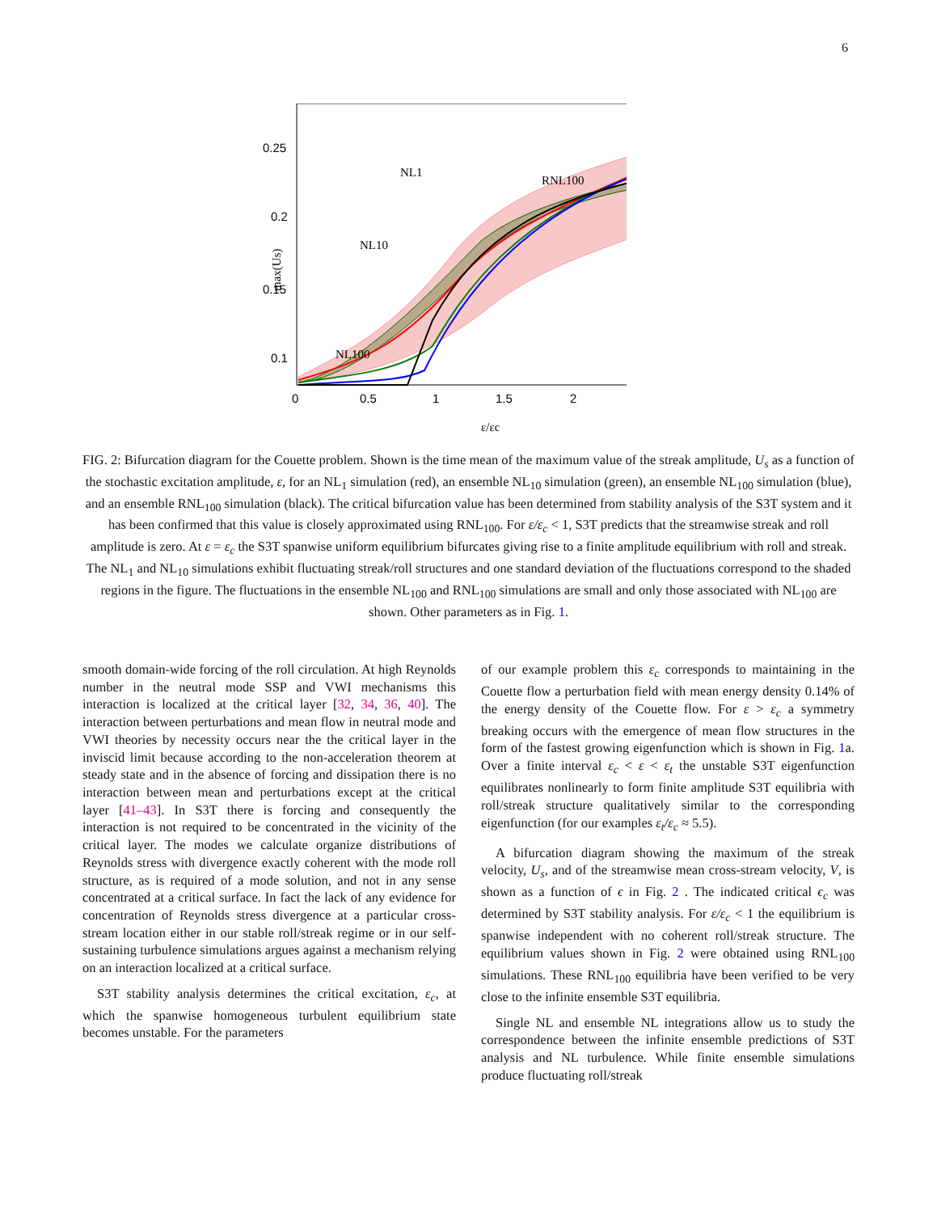6
0.25
0.2
0.15
0.1
0
0
0.5
1
1.5
2
2.5
RNL100
NL1
NL10
NL100
ε/εc
max(Us)
FIG. 2: Bifurcation diagram for the Couette problem. Shown is the time mean of the maximum value of the streak amplitude, U<sub>s</sub> as a function of the stochastic excitation amplitude, ε, for an NL<sub>1</sub> simulation (red), an ensemble NL<sub>10</sub> simulation (green), an ensemble NL<sub>100</sub> simulation (blue), and an ensemble RNL<sub>100</sub> simulation (black). The critical bifurcation value has been determined from stability analysis of the S3T system and it has been confirmed that this value is closely approximated using RNL<sub>100</sub>. For ε/ε<sub>c</sub> < 1, S3T predicts that the streamwise streak and roll amplitude is zero. At ε = ε<sub>c</sub> the S3T spanwise uniform equilibrium bifurcates giving rise to a finite amplitude equilibrium with roll and streak. The NL<sub>1</sub> and NL<sub>10</sub> simulations exhibit fluctuating streak/roll structures and one standard deviation of the fluctuations correspond to the shaded regions in the figure. The fluctuations in the ensemble NL<sub>100</sub> and RNL<sub>100</sub> simulations are small and only those associated with NL<sub>100</sub> are shown. Other parameters as in Fig. 1.
smooth domain-wide forcing of the roll circulation. At high Reynolds number in the neutral mode SSP and VWI mechanisms this interaction is localized at the critical layer [32, 34, 36, 40]. The interaction between perturbations and mean flow in neutral mode and VWI theories by necessity occurs near the the critical layer in the inviscid limit because according to the non-acceleration theorem at steady state and in the absence of forcing and dissipation there is no interaction between mean and perturbations except at the critical layer [41–43]. In S3T there is forcing and consequently the interaction is not required to be concentrated in the vicinity of the critical layer. The modes we calculate organize distributions of Reynolds stress with divergence exactly coherent with the mode roll structure, as is required of a mode solution, and not in any sense concentrated at a critical surface. In fact the lack of any evidence for concentration of Reynolds stress divergence at a particular cross-stream location either in our stable roll/streak regime or in our self-sustaining turbulence simulations argues against a mechanism relying on an interaction localized at a critical surface.
S3T stability analysis determines the critical excitation, ε<sub>c</sub>, at which the spanwise homogeneous turbulent equilibrium state becomes unstable. For the parameters
of our example problem this ε<sub>c</sub> corresponds to maintaining in the Couette flow a perturbation field with mean energy density 0.14% of the energy density of the Couette flow. For ε > ε<sub>c</sub> a symmetry breaking occurs with the emergence of mean flow structures in the form of the fastest growing eigenfunction which is shown in Fig. 1a. Over a finite interval ε<sub>c</sub> < ε < ε<sub>t</sub> the unstable S3T eigenfunction equilibrates nonlinearly to form finite amplitude S3T equilibria with roll/streak structure qualitatively similar to the corresponding eigenfunction (for our examples ε<sub>t</sub>/ε<sub>c</sub> ≈ 5.5).
A bifurcation diagram showing the maximum of the streak velocity, U<sub>s</sub>, and of the streamwise mean cross-stream velocity, V, is shown as a function of ϵ in Fig. 2 . The indicated critical ϵ<sub>c</sub> was determined by S3T stability analysis. For ε/ε<sub>c</sub> < 1 the equilibrium is spanwise independent with no coherent roll/streak structure. The equilibrium values shown in Fig. 2 were obtained using RNL<sub>100</sub> simulations. These RNL<sub>100</sub> equilibria have been verified to be very close to the infinite ensemble S3T equilibria.
Single NL and ensemble NL integrations allow us to study the correspondence between the infinite ensemble predictions of S3T analysis and NL turbulence. While finite ensemble simulations produce fluctuating roll/streak